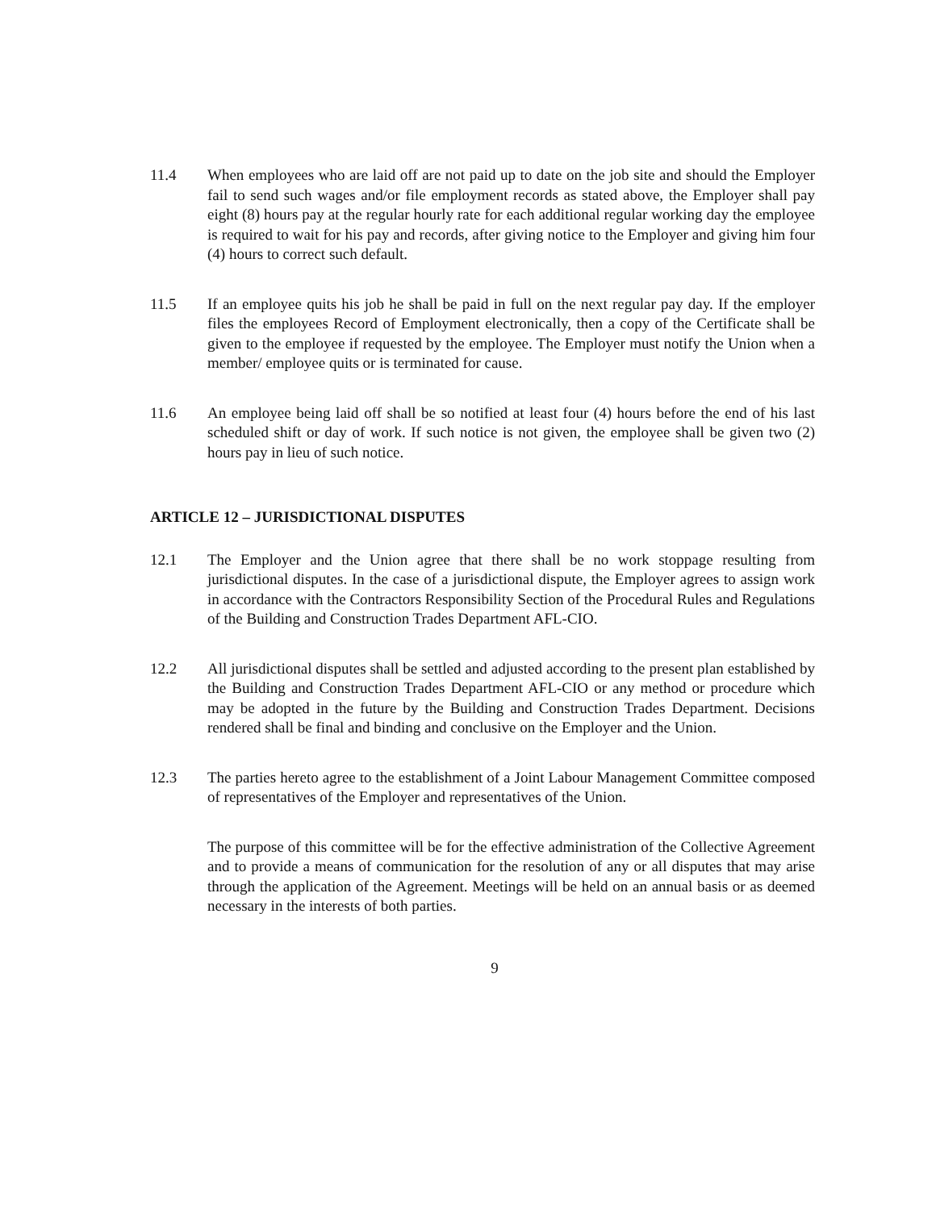11.4 When employees who are laid off are not paid up to date on the job site and should the Employer fail to send such wages and/or file employment records as stated above, the Employer shall pay eight (8) hours pay at the regular hourly rate for each additional regular working day the employee is required to wait for his pay and records, after giving notice to the Employer and giving him four (4) hours to correct such default.
11.5 If an employee quits his job he shall be paid in full on the next regular pay day. If the employer files the employees Record of Employment electronically, then a copy of the Certificate shall be given to the employee if requested by the employee. The Employer must notify the Union when a member/ employee quits or is terminated for cause.
11.6 An employee being laid off shall be so notified at least four (4) hours before the end of his last scheduled shift or day of work. If such notice is not given, the employee shall be given two (2) hours pay in lieu of such notice.
ARTICLE 12 – JURISDICTIONAL DISPUTES
12.1 The Employer and the Union agree that there shall be no work stoppage resulting from jurisdictional disputes. In the case of a jurisdictional dispute, the Employer agrees to assign work in accordance with the Contractors Responsibility Section of the Procedural Rules and Regulations of the Building and Construction Trades Department AFL-CIO.
12.2 All jurisdictional disputes shall be settled and adjusted according to the present plan established by the Building and Construction Trades Department AFL-CIO or any method or procedure which may be adopted in the future by the Building and Construction Trades Department. Decisions rendered shall be final and binding and conclusive on the Employer and the Union.
12.3 The parties hereto agree to the establishment of a Joint Labour Management Committee composed of representatives of the Employer and representatives of the Union.
The purpose of this committee will be for the effective administration of the Collective Agreement and to provide a means of communication for the resolution of any or all disputes that may arise through the application of the Agreement. Meetings will be held on an annual basis or as deemed necessary in the interests of both parties.
9